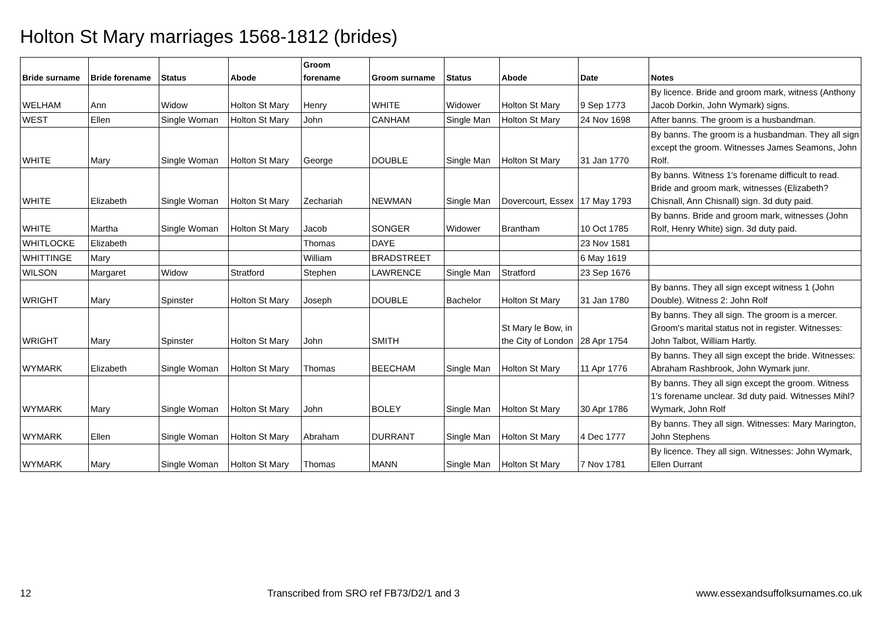Holton St Mary marriages 1568-1812 (brides)
| Bride surname | Bride forename | Status | Abode | Groom forename | Groom surname | Status | Abode | Date | Notes |
| --- | --- | --- | --- | --- | --- | --- | --- | --- | --- |
| WELHAM | Ann | Widow | Holton St Mary | Henry | WHITE | Widower | Holton St Mary | 9 Sep 1773 | By licence. Bride and groom mark, witness (Anthony Jacob Dorkin, John Wymark) signs. |
| WEST | Ellen | Single Woman | Holton St Mary | John | CANHAM | Single Man | Holton St Mary | 24 Nov 1698 | After banns. The groom is a husbandman. |
| WHITE | Mary | Single Woman | Holton St Mary | George | DOUBLE | Single Man | Holton St Mary | 31 Jan 1770 | By banns. The groom is a husbandman. They all sign except the groom. Witnesses James Seamons, John Rolf. |
| WHITE | Elizabeth | Single Woman | Holton St Mary | Zechariah | NEWMAN | Single Man | Dovercourt, Essex | 17 May 1793 | By banns. Witness 1's forename difficult to read. Bride and groom mark, witnesses (Elizabeth? Chisnall, Ann Chisnall) sign. 3d duty paid. |
| WHITE | Martha | Single Woman | Holton St Mary | Jacob | SONGER | Widower | Brantham | 10 Oct 1785 | By banns. Bride and groom mark, witnesses (John Rolf, Henry White) sign. 3d duty paid. |
| WHITLOCKE | Elizabeth | | | Thomas | DAYE | | | 23 Nov 1581 | |
| WHITTINGE | Mary | | | William | BRADSTREET | | | 6 May 1619 | |
| WILSON | Margaret | Widow | Stratford | Stephen | LAWRENCE | Single Man | Stratford | 23 Sep 1676 | |
| WRIGHT | Mary | Spinster | Holton St Mary | Joseph | DOUBLE | Bachelor | Holton St Mary | 31 Jan 1780 | By banns. They all sign except witness 1 (John Double). Witness 2: John Rolf |
| WRIGHT | Mary | Spinster | Holton St Mary | John | SMITH | | St Mary le Bow, in the City of London | 28 Apr 1754 | By banns. They all sign. The groom is a mercer. Groom's marital status not in register. Witnesses: John Talbot, William Hartly. |
| WYMARK | Elizabeth | Single Woman | Holton St Mary | Thomas | BEECHAM | Single Man | Holton St Mary | 11 Apr 1776 | By banns. They all sign except the bride. Witnesses: Abraham Rashbrook, John Wymark junr. |
| WYMARK | Mary | Single Woman | Holton St Mary | John | BOLEY | Single Man | Holton St Mary | 30 Apr 1786 | By banns. They all sign except the groom. Witness 1's forename unclear. 3d duty paid. Witnesses Mihl? Wymark, John Rolf |
| WYMARK | Ellen | Single Woman | Holton St Mary | Abraham | DURRANT | Single Man | Holton St Mary | 4 Dec 1777 | By banns. They all sign. Witnesses: Mary Marington, John Stephens |
| WYMARK | Mary | Single Woman | Holton St Mary | Thomas | MANN | Single Man | Holton St Mary | 7 Nov 1781 | By licence. They all sign. Witnesses: John Wymark, Ellen Durrant |
12 Transcribed from SRO ref FB73/D2/1 and 3 www.essexandsuffolksurnames.co.uk